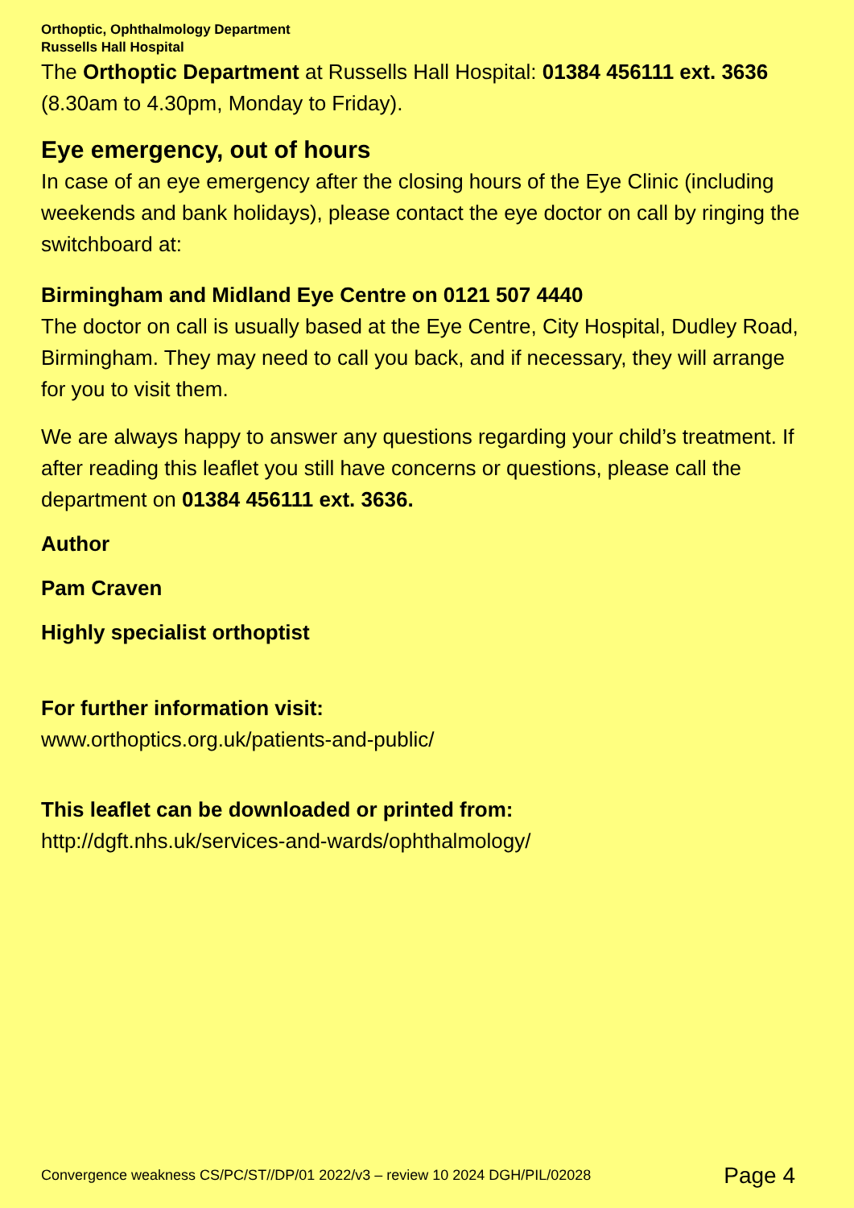Orthoptic, Ophthalmology Department
Russells Hall Hospital
The Orthoptic Department at Russells Hall Hospital: 01384 456111 ext. 3636 (8.30am to 4.30pm, Monday to Friday).
Eye emergency, out of hours
In case of an eye emergency after the closing hours of the Eye Clinic (including weekends and bank holidays), please contact the eye doctor on call by ringing the switchboard at:
Birmingham and Midland Eye Centre on 0121 507 4440
The doctor on call is usually based at the Eye Centre, City Hospital, Dudley Road, Birmingham. They may need to call you back, and if necessary, they will arrange for you to visit them.
We are always happy to answer any questions regarding your child’s treatment. If after reading this leaflet you still have concerns or questions, please call the department on 01384 456111 ext. 3636.
Author
Pam Craven
Highly specialist orthoptist
For further information visit:
www.orthoptics.org.uk/patients-and-public/
This leaflet can be downloaded or printed from:
http://dgft.nhs.uk/services-and-wards/ophthalmology/
Convergence weakness CS/PC/ST//DP/01 2022/v3 – review 10 2024 DGH/PIL/02028 Page 4